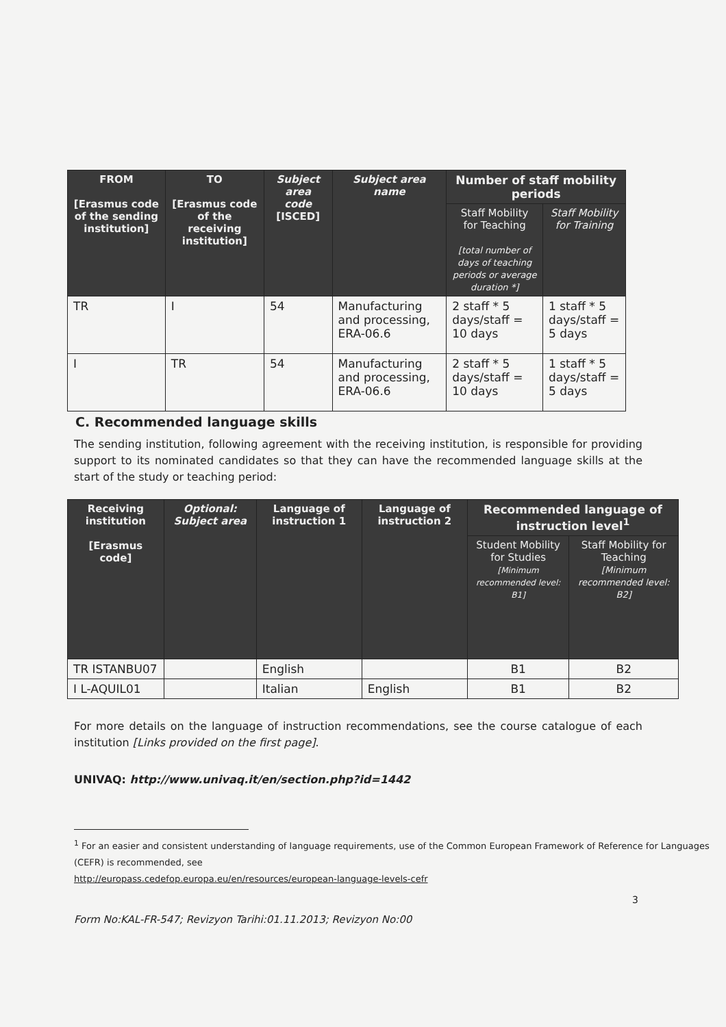| FROM [Erasmus code of the sending institution] | TO [Erasmus code of the receiving institution] | Subject area code [ISCED] | Subject area name | Number of staff mobility periods | |
| --- | --- | --- | --- | --- | --- |
| | | | | Staff Mobility for Teaching [total number of days of teaching periods or average duration *] | Staff Mobility for Training |
| TR | I | 54 | Manufacturing and processing, ERA-06.6 | 2 staff * 5 days/staff = 10 days | 1 staff * 5 days/staff = 5 days |
| I | TR | 54 | Manufacturing and processing, ERA-06.6 | 2 staff * 5 days/staff = 10 days | 1 staff * 5 days/staff = 5 days |
C. Recommended language skills
The sending institution, following agreement with the receiving institution, is responsible for providing support to its nominated candidates so that they can have the recommended language skills at the start of the study or teaching period:
| Receiving institution [Erasmus code] | Optional: Subject area | Language of instruction 1 | Language of instruction 2 | Recommended language of instruction level<sup>1</sup> | |
| --- | --- | --- | --- | --- | --- |
| | | | | Student Mobility for Studies [Minimum recommended level: B1] | Staff Mobility for Teaching [Minimum recommended level: B2] |
| TR ISTANBU07 | | English | | B1 | B2 |
| I L-AQUIL01 | | Italian | English | B1 | B2 |
For more details on the language of instruction recommendations, see the course catalogue of each institution [Links provided on the first page].
UNIVAQ: http://www.univaq.it/en/section.php?id=1442
<sup>1</sup> For an easier and consistent understanding of language requirements, use of the Common European Framework of Reference for Languages (CEFR) is recommended, see
http://europass.cedefop.europa.eu/en/resources/european-language-levels-cefr
3
Form No:KAL-FR-547; Revizyon Tarihi:01.11.2013; Revizyon No:00